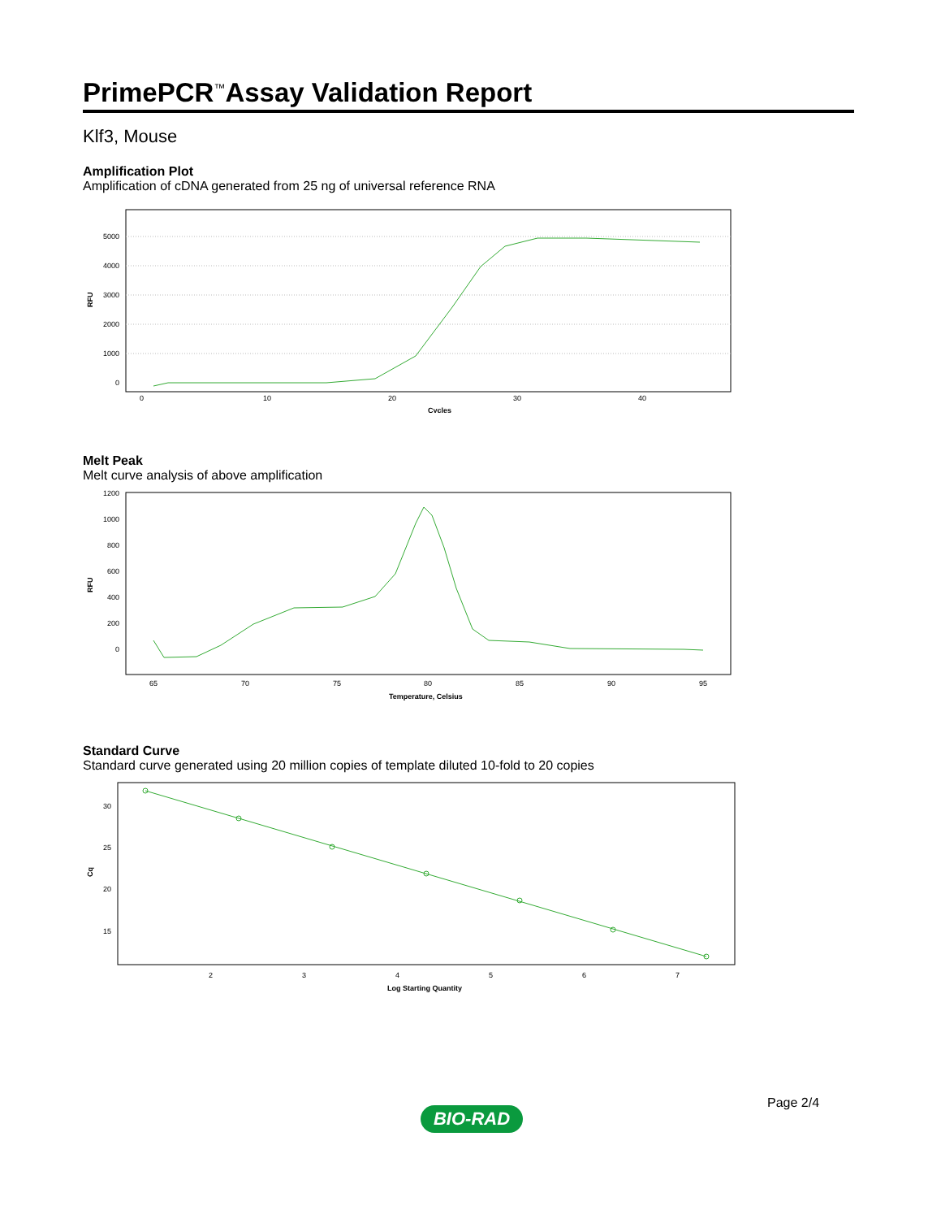PrimePCR<sup>™</sup>Assay Validation Report
Klf3, Mouse
Amplification Plot
Amplification of cDNA generated from 25 ng of universal reference RNA
5000
4000
3000
2000
1000
0
0
10
20
30
40
Cycles
RFU
Melt Peak
Melt curve analysis of above amplification
1200
1000
800
600
400
200
0
65
70
75
80
85
90
95
Temperature, Celsius
RFU
Standard Curve
Standard curve generated using 20 million copies of template diluted 10-fold to 20 copies
30
25
20
15
2
3
4
5
6
7
Log Starting Quantity
Cq
Page 2/4
BIO-RAD